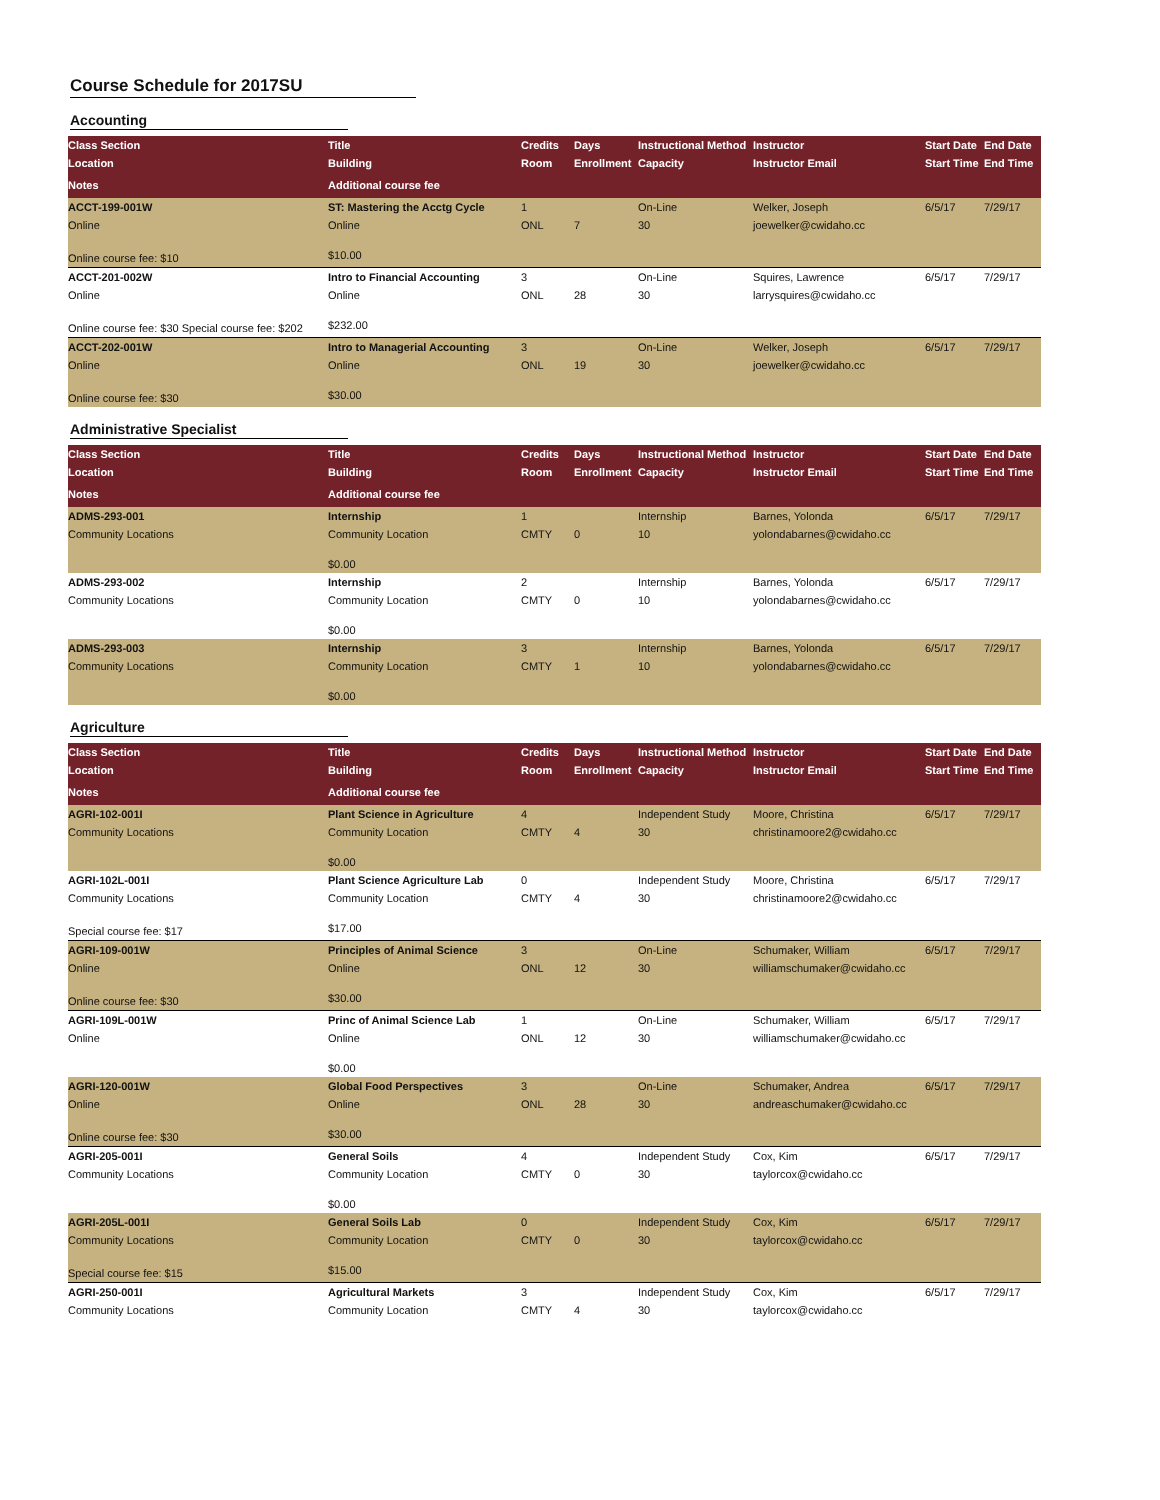Course Schedule for 2017SU
Accounting
| Class Section | Title | Credits | Days | Instructional Method | Instructor | Start Date | End Date |
| --- | --- | --- | --- | --- | --- | --- | --- |
| Location | Building | Room | Enrollment | Capacity | Instructor Email | Start Time | End Time |
| Notes | Additional course fee | | | | | | |
| ACCT-199-001W | ST: Mastering the Acctg Cycle | 1 | | On-Line | Welker, Joseph | 6/5/17 | 7/29/17 |
| Online | Online | ONL | 7 | 30 | joewelker@cwidaho.cc | | |
| Online course fee: $10 | $10.00 | | | | | | |
| ACCT-201-002W | Intro to Financial Accounting | 3 | | On-Line | Squires, Lawrence | 6/5/17 | 7/29/17 |
| Online | Online | ONL | 28 | 30 | larrysquires@cwidaho.cc | | |
| Online course fee: $30 Special course fee: $202 | $232.00 | | | | | | |
| ACCT-202-001W | Intro to Managerial Accounting | 3 | | On-Line | Welker, Joseph | 6/5/17 | 7/29/17 |
| Online | Online | ONL | 19 | 30 | joewelker@cwidaho.cc | | |
| Online course fee: $30 | $30.00 | | | | | | |
Administrative Specialist
| Class Section | Title | Credits | Days | Instructional Method | Instructor | Start Date | End Date |
| --- | --- | --- | --- | --- | --- | --- | --- |
| Location | Building | Room | Enrollment | Capacity | Instructor Email | Start Time | End Time |
| Notes | Additional course fee | | | | | | |
| ADMS-293-001 | Internship | 1 | | Internship | Barnes, Yolonda | 6/5/17 | 7/29/17 |
| Community Locations | Community Location | CMTY | 0 | 10 | yolondabarnes@cwidaho.cc | | |
| | $0.00 | | | | | | |
| ADMS-293-002 | Internship | 2 | | Internship | Barnes, Yolonda | 6/5/17 | 7/29/17 |
| Community Locations | Community Location | CMTY | 0 | 10 | yolondabarnes@cwidaho.cc | | |
| | $0.00 | | | | | | |
| ADMS-293-003 | Internship | 3 | | Internship | Barnes, Yolonda | 6/5/17 | 7/29/17 |
| Community Locations | Community Location | CMTY | 1 | 10 | yolondabarnes@cwidaho.cc | | |
| | $0.00 | | | | | | |
Agriculture
| Class Section | Title | Credits | Days | Instructional Method | Instructor | Start Date | End Date |
| --- | --- | --- | --- | --- | --- | --- | --- |
| Location | Building | Room | Enrollment | Capacity | Instructor Email | Start Time | End Time |
| Notes | Additional course fee | | | | | | |
| AGRI-102-001I | Plant Science in Agriculture | 4 | | Independent Study | Moore, Christina | 6/5/17 | 7/29/17 |
| Community Locations | Community Location | CMTY | 4 | 30 | christinamoore2@cwidaho.cc | | |
| | $0.00 | | | | | | |
| AGRI-102L-001I | Plant Science Agriculture Lab | 0 | | Independent Study | Moore, Christina | 6/5/17 | 7/29/17 |
| Community Locations | Community Location | CMTY | 4 | 30 | christinamoore2@cwidaho.cc | | |
| Special course fee: $17 | $17.00 | | | | | | |
| AGRI-109-001W | Principles of Animal Science | 3 | | On-Line | Schumaker, William | 6/5/17 | 7/29/17 |
| Online | Online | ONL | 12 | 30 | williamschumaker@cwidaho.cc | | |
| Online course fee: $30 | $30.00 | | | | | | |
| AGRI-109L-001W | Princ of Animal Science Lab | 1 | | On-Line | Schumaker, William | 6/5/17 | 7/29/17 |
| Online | Online | ONL | 12 | 30 | williamschumaker@cwidaho.cc | | |
| | $0.00 | | | | | | |
| AGRI-120-001W | Global Food Perspectives | 3 | | On-Line | Schumaker, Andrea | 6/5/17 | 7/29/17 |
| Online | Online | ONL | 28 | 30 | andreaschumaker@cwidaho.cc | | |
| Online course fee: $30 | $30.00 | | | | | | |
| AGRI-205-001I | General Soils | 4 | | Independent Study | Cox, Kim | 6/5/17 | 7/29/17 |
| Community Locations | Community Location | CMTY | 0 | 30 | taylorcox@cwidaho.cc | | |
| | $0.00 | | | | | | |
| AGRI-205L-001I | General Soils Lab | 0 | | Independent Study | Cox, Kim | 6/5/17 | 7/29/17 |
| Community Locations | Community Location | CMTY | 0 | 30 | taylorcox@cwidaho.cc | | |
| Special course fee: $15 | $15.00 | | | | | | |
| AGRI-250-001I | Agricultural Markets | 3 | | Independent Study | Cox, Kim | 6/5/17 | 7/29/17 |
| Community Locations | Community Location | CMTY | 4 | 30 | taylorcox@cwidaho.cc | | |